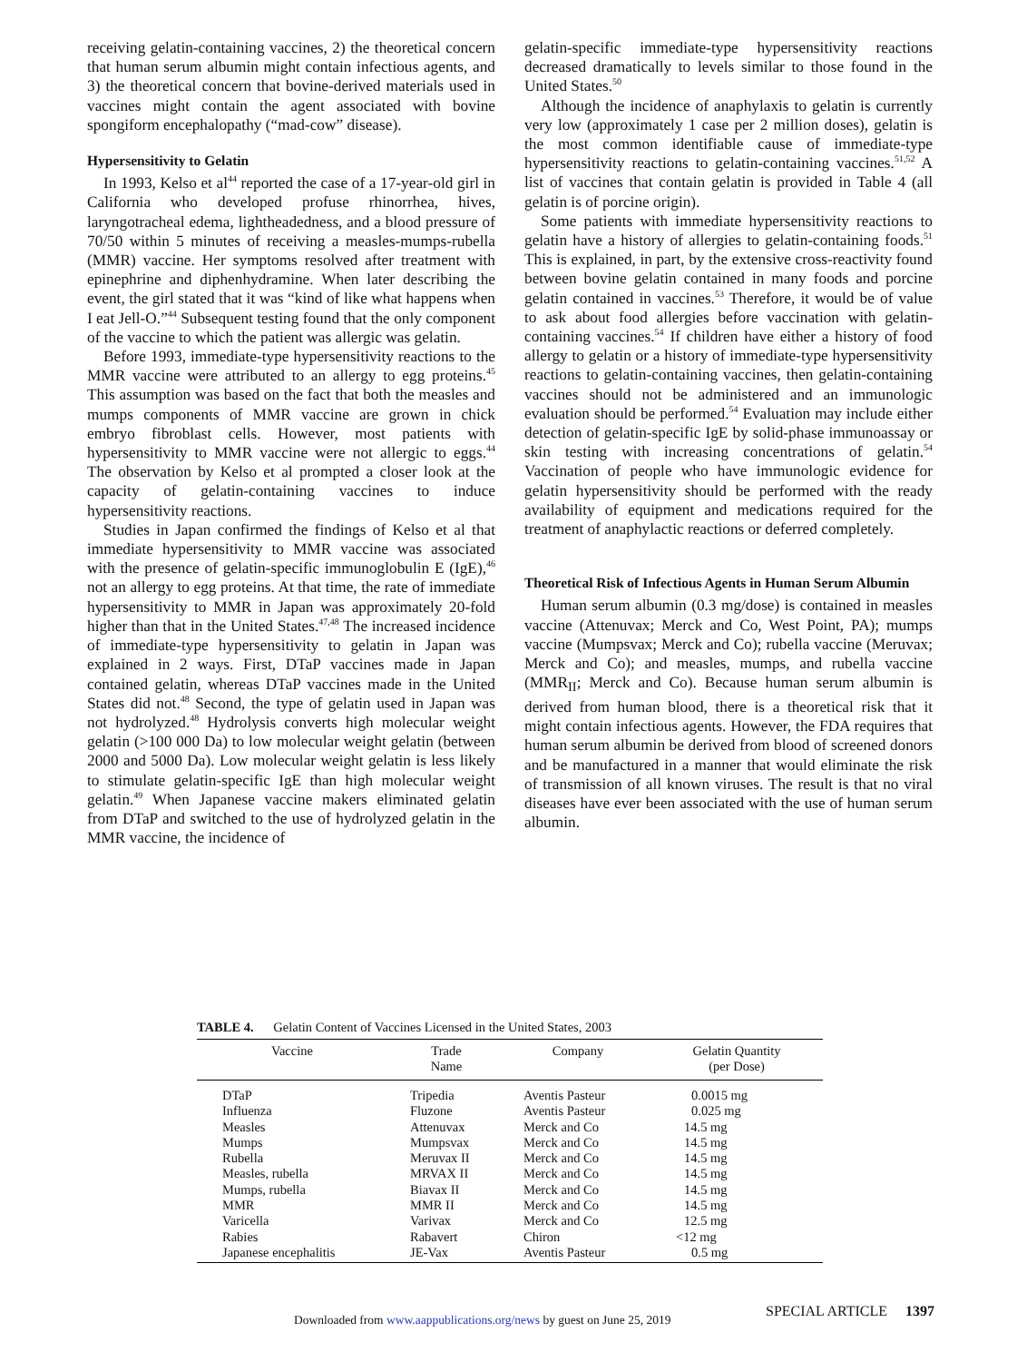receiving gelatin-containing vaccines, 2) the theoretical concern that human serum albumin might contain infectious agents, and 3) the theoretical concern that bovine-derived materials used in vaccines might contain the agent associated with bovine spongiform encephalopathy (“mad-cow” disease).
Hypersensitivity to Gelatin
In 1993, Kelso et al<sup>44</sup> reported the case of a 17-year-old girl in California who developed profuse rhinorrhea, hives, laryngotracheal edema, lightheadedness, and a blood pressure of 70/50 within 5 minutes of receiving a measles-mumps-rubella (MMR) vaccine. Her symptoms resolved after treatment with epinephrine and diphenhydramine. When later describing the event, the girl stated that it was “kind of like what happens when I eat Jell-O.”<sup>44</sup> Subsequent testing found that the only component of the vaccine to which the patient was allergic was gelatin.
Before 1993, immediate-type hypersensitivity reactions to the MMR vaccine were attributed to an allergy to egg proteins.<sup>45</sup> This assumption was based on the fact that both the measles and mumps components of MMR vaccine are grown in chick embryo fibroblast cells. However, most patients with hypersensitivity to MMR vaccine were not allergic to eggs.<sup>44</sup> The observation by Kelso et al prompted a closer look at the capacity of gelatin-containing vaccines to induce hypersensitivity reactions.
Studies in Japan confirmed the findings of Kelso et al that immediate hypersensitivity to MMR vaccine was associated with the presence of gelatin-specific immunoglobulin E (IgE),<sup>46</sup> not an allergy to egg proteins. At that time, the rate of immediate hypersensitivity to MMR in Japan was approximately 20-fold higher than that in the United States.<sup>47,48</sup> The increased incidence of immediate-type hypersensitivity to gelatin in Japan was explained in 2 ways. First, DTaP vaccines made in Japan contained gelatin, whereas DTaP vaccines made in the United States did not.<sup>48</sup> Second, the type of gelatin used in Japan was not hydrolyzed.<sup>48</sup> Hydrolysis converts high molecular weight gelatin (>100 000 Da) to low molecular weight gelatin (between 2000 and 5000 Da). Low molecular weight gelatin is less likely to stimulate gelatin-specific IgE than high molecular weight gelatin.<sup>49</sup> When Japanese vaccine makers eliminated gelatin from DTaP and switched to the use of hydrolyzed gelatin in the MMR vaccine, the incidence of
gelatin-specific immediate-type hypersensitivity reactions decreased dramatically to levels similar to those found in the United States.<sup>50</sup>
Although the incidence of anaphylaxis to gelatin is currently very low (approximately 1 case per 2 million doses), gelatin is the most common identifiable cause of immediate-type hypersensitivity reactions to gelatin-containing vaccines.<sup>51,52</sup> A list of vaccines that contain gelatin is provided in Table 4 (all gelatin is of porcine origin).
Some patients with immediate hypersensitivity reactions to gelatin have a history of allergies to gelatin-containing foods.<sup>51</sup> This is explained, in part, by the extensive cross-reactivity found between bovine gelatin contained in many foods and porcine gelatin contained in vaccines.<sup>53</sup> Therefore, it would be of value to ask about food allergies before vaccination with gelatin-containing vaccines.<sup>54</sup> If children have either a history of food allergy to gelatin or a history of immediate-type hypersensitivity reactions to gelatin-containing vaccines, then gelatin-containing vaccines should not be administered and an immunologic evaluation should be performed.<sup>54</sup> Evaluation may include either detection of gelatin-specific IgE by solid-phase immunoassay or skin testing with increasing concentrations of gelatin.<sup>54</sup> Vaccination of people who have immunologic evidence for gelatin hypersensitivity should be performed with the ready availability of equipment and medications required for the treatment of anaphylactic reactions or deferred completely.
Theoretical Risk of Infectious Agents in Human Serum Albumin
Human serum albumin (0.3 mg/dose) is contained in measles vaccine (Attenuvax; Merck and Co, West Point, PA); mumps vaccine (Mumpsvax; Merck and Co); rubella vaccine (Meruvax; Merck and Co); and measles, mumps, and rubella vaccine (MMR<sub>II</sub>; Merck and Co). Because human serum albumin is derived from human blood, there is a theoretical risk that it might contain infectious agents. However, the FDA requires that human serum albumin be derived from blood of screened donors and be manufactured in a manner that would eliminate the risk of transmission of all known viruses. The result is that no viral diseases have ever been associated with the use of human serum albumin.
TABLE 4. Gelatin Content of Vaccines Licensed in the United States, 2003
| Vaccine | Trade Name | Company | Gelatin Quantity (per Dose) |
| --- | --- | --- | --- |
| DTaP | Tripedia | Aventis Pasteur | 0.0015 mg |
| Influenza | Fluzone | Aventis Pasteur | 0.025 mg |
| Measles | Attenuvax | Merck and Co | 14.5 mg |
| Mumps | Mumpsvax | Merck and Co | 14.5 mg |
| Rubella | Meruvax II | Merck and Co | 14.5 mg |
| Measles, rubella | MRVAX II | Merck and Co | 14.5 mg |
| Mumps, rubella | Biavax II | Merck and Co | 14.5 mg |
| MMR | MMR II | Merck and Co | 14.5 mg |
| Varicella | Varivax | Merck and Co | 12.5 mg |
| Rabies | Rabavert | Chiron | <12 mg |
| Japanese encephalitis | JE-Vax | Aventis Pasteur | 0.5 mg |
SPECIAL ARTICLE 1397
Downloaded from www.aappublications.org/news by guest on June 25, 2019